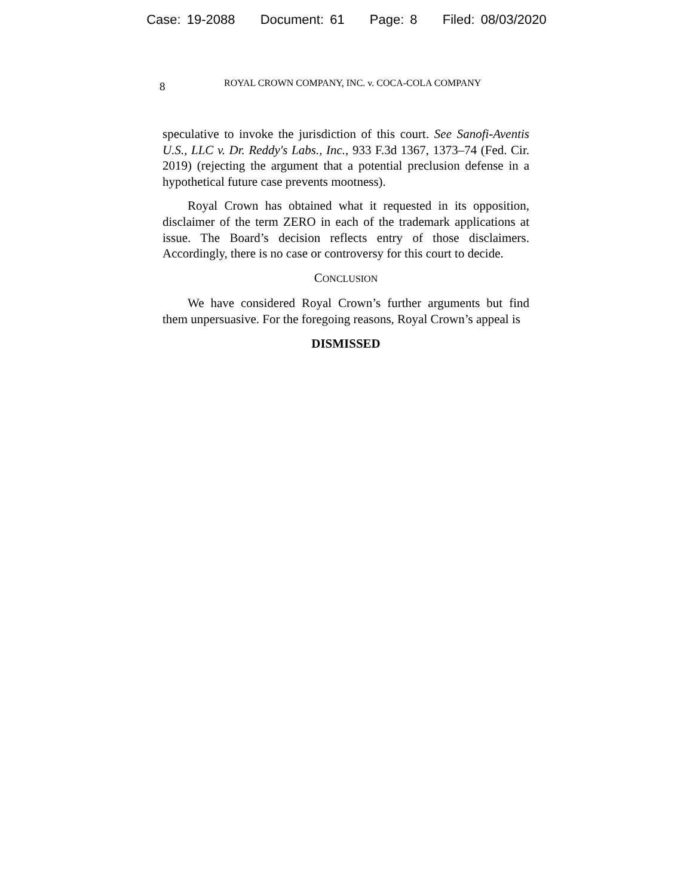Case: 19-2088 Document: 61 Page: 8 Filed: 08/03/2020
8
ROYAL CROWN COMPANY, INC. v. COCA-COLA COMPANY
speculative to invoke the jurisdiction of this court. See Sanofi-Aventis U.S., LLC v. Dr. Reddy's Labs., Inc., 933 F.3d 1367, 1373–74 (Fed. Cir. 2019) (rejecting the argument that a potential preclusion defense in a hypothetical future case prevents mootness).
Royal Crown has obtained what it requested in its opposition, disclaimer of the term ZERO in each of the trademark applications at issue. The Board’s decision reflects entry of those disclaimers. Accordingly, there is no case or controversy for this court to decide.
CONCLUSION
We have considered Royal Crown’s further arguments but find them unpersuasive. For the foregoing reasons, Royal Crown’s appeal is
DISMISSED